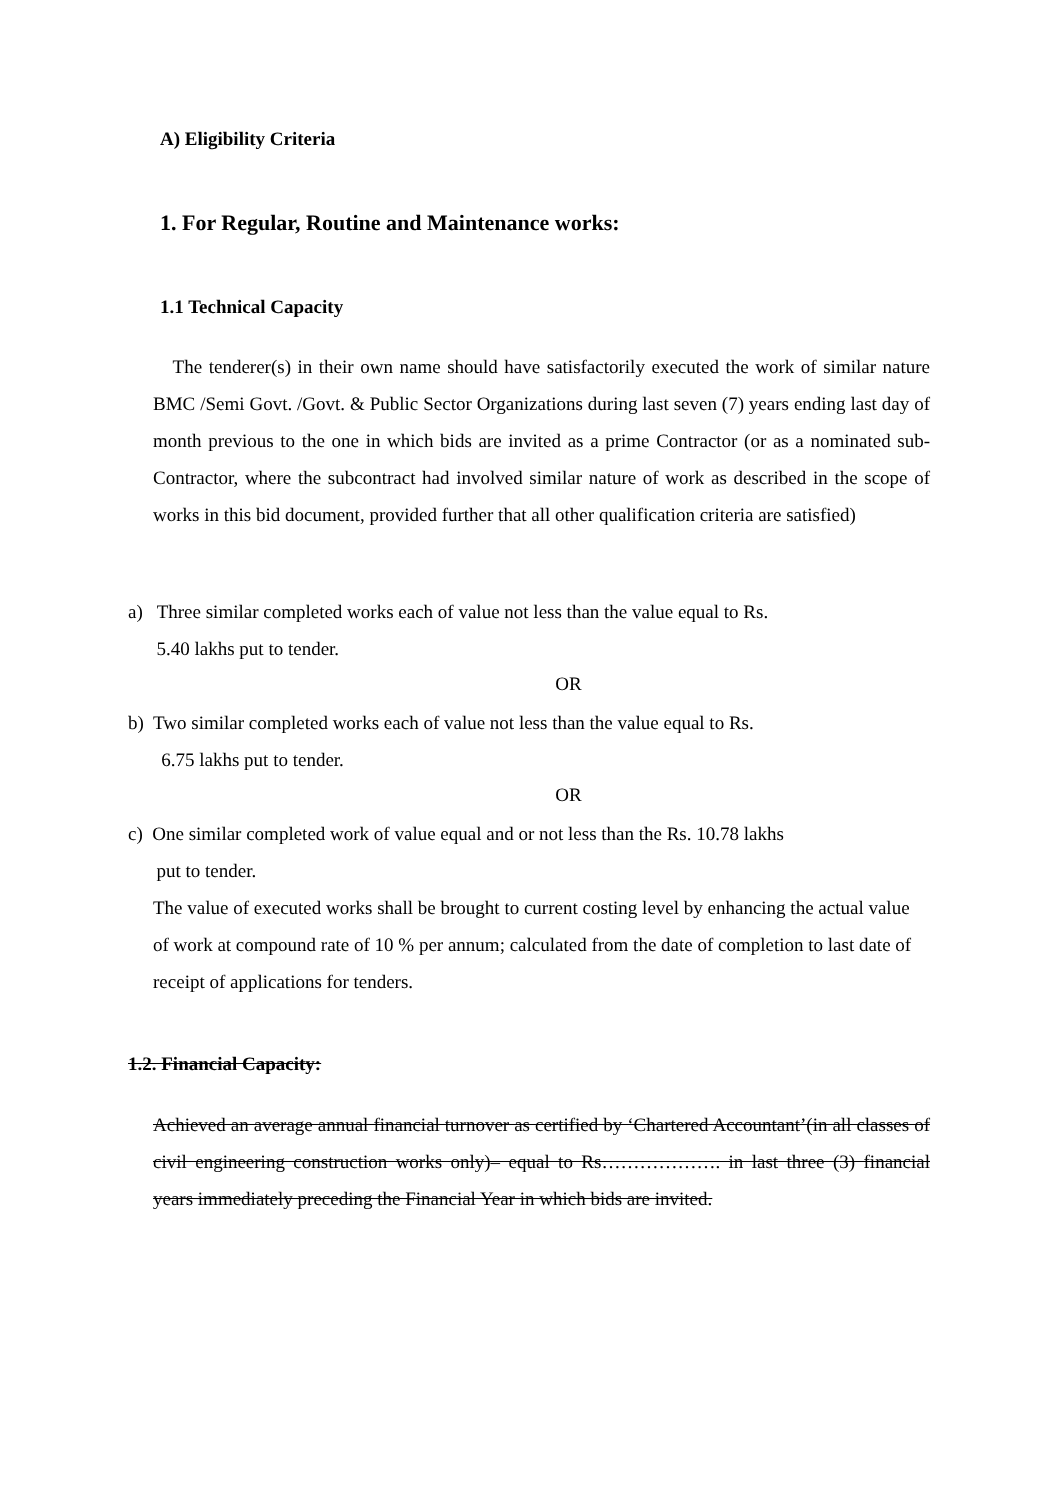A) Eligibility Criteria
1. For Regular, Routine and Maintenance works:
1.1 Technical Capacity
The tenderer(s) in their own name should have satisfactorily executed the work of similar nature BMC /Semi Govt. /Govt. & Public Sector Organizations during last seven (7) years ending last day of month previous to the one in which bids are invited as a prime Contractor (or as a nominated sub-Contractor, where the subcontract had involved similar nature of work as described in the scope of works in this bid document, provided further that all other qualification criteria are satisfied)
a) Three similar completed works each of value not less than the value equal to Rs.
5.40 lakhs put to tender.
OR
b) Two similar completed works each of value not less than the value equal to Rs.
6.75 lakhs put to tender.
OR
c) One similar completed work of value equal and or not less than the Rs. 10.78 lakhs
put to tender.
The value of executed works shall be brought to current costing level by enhancing the actual value of work at compound rate of 10 % per annum; calculated from the date of completion to last date of receipt of applications for tenders.
1.2. Financial Capacity:
Achieved an average annual financial turnover as certified by ‘Chartered Accountant’(in all classes of civil engineering construction works only)– equal to Rs………………. in last three (3) financial years immediately preceding the Financial Year in which bids are invited.